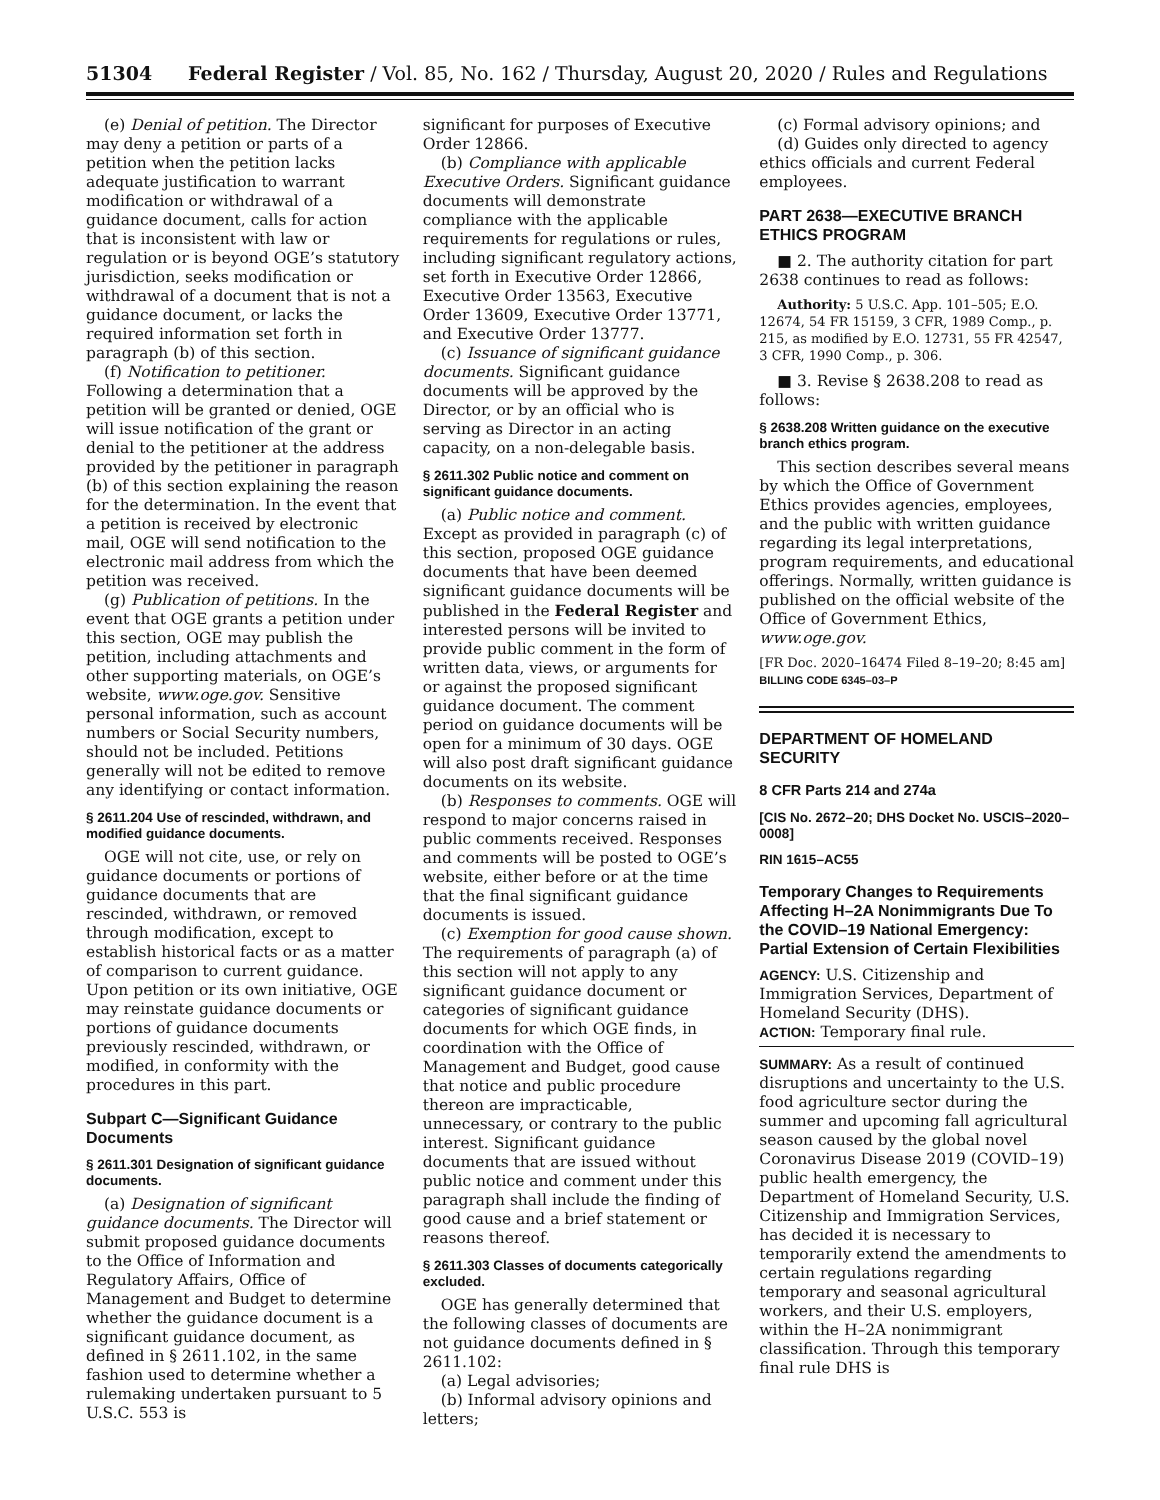51304 Federal Register / Vol. 85, No. 162 / Thursday, August 20, 2020 / Rules and Regulations
(e) Denial of petition. The Director may deny a petition or parts of a petition when the petition lacks adequate justification to warrant modification or withdrawal of a guidance document, calls for action that is inconsistent with law or regulation or is beyond OGE’s statutory jurisdiction, seeks modification or withdrawal of a document that is not a guidance document, or lacks the required information set forth in paragraph (b) of this section.
(f) Notification to petitioner. Following a determination that a petition will be granted or denied, OGE will issue notification of the grant or denial to the petitioner at the address provided by the petitioner in paragraph (b) of this section explaining the reason for the determination. In the event that a petition is received by electronic mail, OGE will send notification to the electronic mail address from which the petition was received.
(g) Publication of petitions. In the event that OGE grants a petition under this section, OGE may publish the petition, including attachments and other supporting materials, on OGE’s website, www.oge.gov. Sensitive personal information, such as account numbers or Social Security numbers, should not be included. Petitions generally will not be edited to remove any identifying or contact information.
§ 2611.204 Use of rescinded, withdrawn, and modified guidance documents.
OGE will not cite, use, or rely on guidance documents or portions of guidance documents that are rescinded, withdrawn, or removed through modification, except to establish historical facts or as a matter of comparison to current guidance. Upon petition or its own initiative, OGE may reinstate guidance documents or portions of guidance documents previously rescinded, withdrawn, or modified, in conformity with the procedures in this part.
Subpart C—Significant Guidance Documents
§ 2611.301 Designation of significant guidance documents.
(a) Designation of significant guidance documents. The Director will submit proposed guidance documents to the Office of Information and Regulatory Affairs, Office of Management and Budget to determine whether the guidance document is a significant guidance document, as defined in § 2611.102, in the same fashion used to determine whether a rulemaking undertaken pursuant to 5 U.S.C. 553 is
significant for purposes of Executive Order 12866.
(b) Compliance with applicable Executive Orders. Significant guidance documents will demonstrate compliance with the applicable requirements for regulations or rules, including significant regulatory actions, set forth in Executive Order 12866, Executive Order 13563, Executive Order 13609, Executive Order 13771, and Executive Order 13777.
(c) Issuance of significant guidance documents. Significant guidance documents will be approved by the Director, or by an official who is serving as Director in an acting capacity, on a non-delegable basis.
§ 2611.302 Public notice and comment on significant guidance documents.
(a) Public notice and comment. Except as provided in paragraph (c) of this section, proposed OGE guidance documents that have been deemed significant guidance documents will be published in the Federal Register and interested persons will be invited to provide public comment in the form of written data, views, or arguments for or against the proposed significant guidance document. The comment period on guidance documents will be open for a minimum of 30 days. OGE will also post draft significant guidance documents on its website.
(b) Responses to comments. OGE will respond to major concerns raised in public comments received. Responses and comments will be posted to OGE’s website, either before or at the time that the final significant guidance documents is issued.
(c) Exemption for good cause shown. The requirements of paragraph (a) of this section will not apply to any significant guidance document or categories of significant guidance documents for which OGE finds, in coordination with the Office of Management and Budget, good cause that notice and public procedure thereon are impracticable, unnecessary, or contrary to the public interest. Significant guidance documents that are issued without public notice and comment under this paragraph shall include the finding of good cause and a brief statement or reasons thereof.
§ 2611.303 Classes of documents categorically excluded.
OGE has generally determined that the following classes of documents are not guidance documents defined in § 2611.102:
(a) Legal advisories;
(b) Informal advisory opinions and letters;
(c) Formal advisory opinions; and
(d) Guides only directed to agency ethics officials and current Federal employees.
PART 2638—EXECUTIVE BRANCH ETHICS PROGRAM
■ 2. The authority citation for part 2638 continues to read as follows:
Authority: 5 U.S.C. App. 101–505; E.O. 12674, 54 FR 15159, 3 CFR, 1989 Comp., p. 215, as modified by E.O. 12731, 55 FR 42547, 3 CFR, 1990 Comp., p. 306.
■ 3. Revise § 2638.208 to read as follows:
§ 2638.208 Written guidance on the executive branch ethics program.
This section describes several means by which the Office of Government Ethics provides agencies, employees, and the public with written guidance regarding its legal interpretations, program requirements, and educational offerings. Normally, written guidance is published on the official website of the Office of Government Ethics, www.oge.gov.
[FR Doc. 2020–16474 Filed 8–19–20; 8:45 am]
BILLING CODE 6345–03–P
DEPARTMENT OF HOMELAND SECURITY
8 CFR Parts 214 and 274a
[CIS No. 2672–20; DHS Docket No. USCIS–2020–0008]
RIN 1615–AC55
Temporary Changes to Requirements Affecting H–2A Nonimmigrants Due To the COVID–19 National Emergency: Partial Extension of Certain Flexibilities
AGENCY: U.S. Citizenship and Immigration Services, Department of Homeland Security (DHS).
ACTION: Temporary final rule.
SUMMARY: As a result of continued disruptions and uncertainty to the U.S. food agriculture sector during the summer and upcoming fall agricultural season caused by the global novel Coronavirus Disease 2019 (COVID–19) public health emergency, the Department of Homeland Security, U.S. Citizenship and Immigration Services, has decided it is necessary to temporarily extend the amendments to certain regulations regarding temporary and seasonal agricultural workers, and their U.S. employers, within the H–2A nonimmigrant classification. Through this temporary final rule DHS is